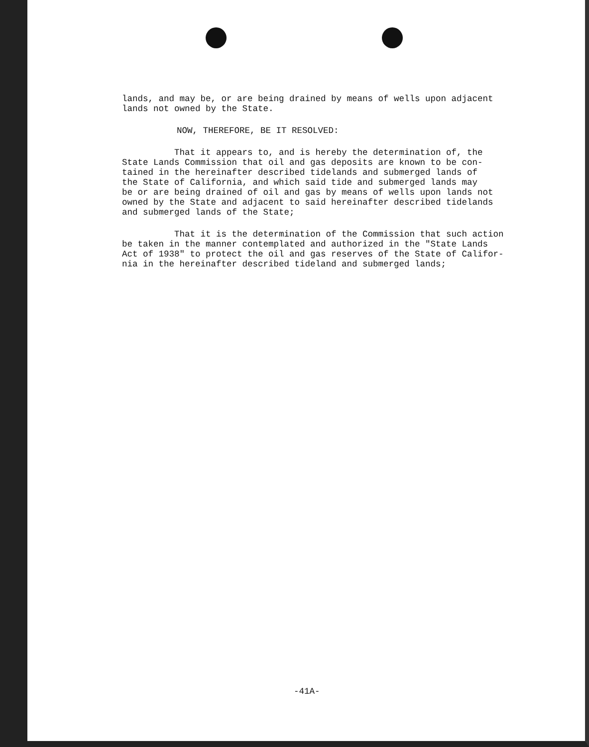lands, and may be, or are being drained by means of wells upon adjacent lands not owned by the State.
NOW, THEREFORE, BE IT RESOLVED:
That it appears to, and is hereby the determination of, the State Lands Commission that oil and gas deposits are known to be con- tained in the hereinafter described tidelands and submerged lands of the State of California, and which said tide and submerged lands may be or are being drained of oil and gas by means of wells upon lands not owned by the State and adjacent to said hereinafter described tidelands and submerged lands of the State;
That it is the determination of the Commission that such action be taken in the manner contemplated and authorized in the "State Lands Act of 1938" to protect the oil and gas reserves of the State of Califor- nia in the hereinafter described tideland and submerged lands;
-41A-